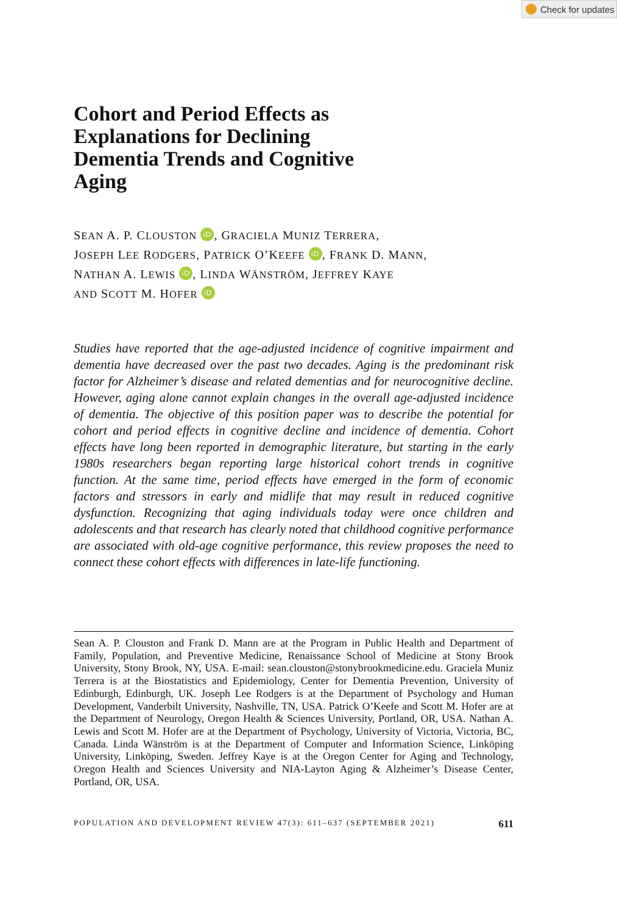Check for updates
Cohort and Period Effects as Explanations for Declining Dementia Trends and Cognitive Aging
SEAN A. P. CLOUSTON iD, GRACIELA MUNIZ TERRERA,
JOSEPH LEE RODGERS, PATRICK O’KEEFE iD, FRANK D. MANN,
NATHAN A. LEWIS iD, LINDA WÄNSTRÖM, JEFFREY KAYE
AND SCOTT M. HOFER iD
Studies have reported that the age-adjusted incidence of cognitive impairment and dementia have decreased over the past two decades. Aging is the predominant risk factor for Alzheimer’s disease and related dementias and for neurocognitive decline. However, aging alone cannot explain changes in the overall age-adjusted incidence of dementia. The objective of this position paper was to describe the potential for cohort and period effects in cognitive decline and incidence of dementia. Cohort effects have long been reported in demographic literature, but starting in the early 1980s researchers began reporting large historical cohort trends in cognitive function. At the same time, period effects have emerged in the form of economic factors and stressors in early and midlife that may result in reduced cognitive dysfunction. Recognizing that aging individuals today were once children and adolescents and that research has clearly noted that childhood cognitive performance are associated with old-age cognitive performance, this review proposes the need to connect these cohort effects with differences in late-life functioning.
Sean A. P. Clouston and Frank D. Mann are at the Program in Public Health and Department of Family, Population, and Preventive Medicine, Renaissance School of Medicine at Stony Brook University, Stony Brook, NY, USA. E-mail: sean.clouston@stonybrookmedicine.edu. Graciela Muniz Terrera is at the Biostatistics and Epidemiology, Center for Dementia Prevention, University of Edinburgh, Edinburgh, UK. Joseph Lee Rodgers is at the Department of Psychology and Human Development, Vanderbilt University, Nashville, TN, USA. Patrick O’Keefe and Scott M. Hofer are at the Department of Neurology, Oregon Health & Sciences University, Portland, OR, USA. Nathan A. Lewis and Scott M. Hofer are at the Department of Psychology, University of Victoria, Victoria, BC, Canada. Linda Wänström is at the Department of Computer and Information Science, Linköping University, Linköping, Sweden. Jeffrey Kaye is at the Oregon Center for Aging and Technology, Oregon Health and Sciences University and NIA-Layton Aging & Alzheimer’s Disease Center, Portland, OR, USA.
POPULATION AND DEVELOPMENT REVIEW 47(3): 611–637 (SEPTEMBER 2021) 611